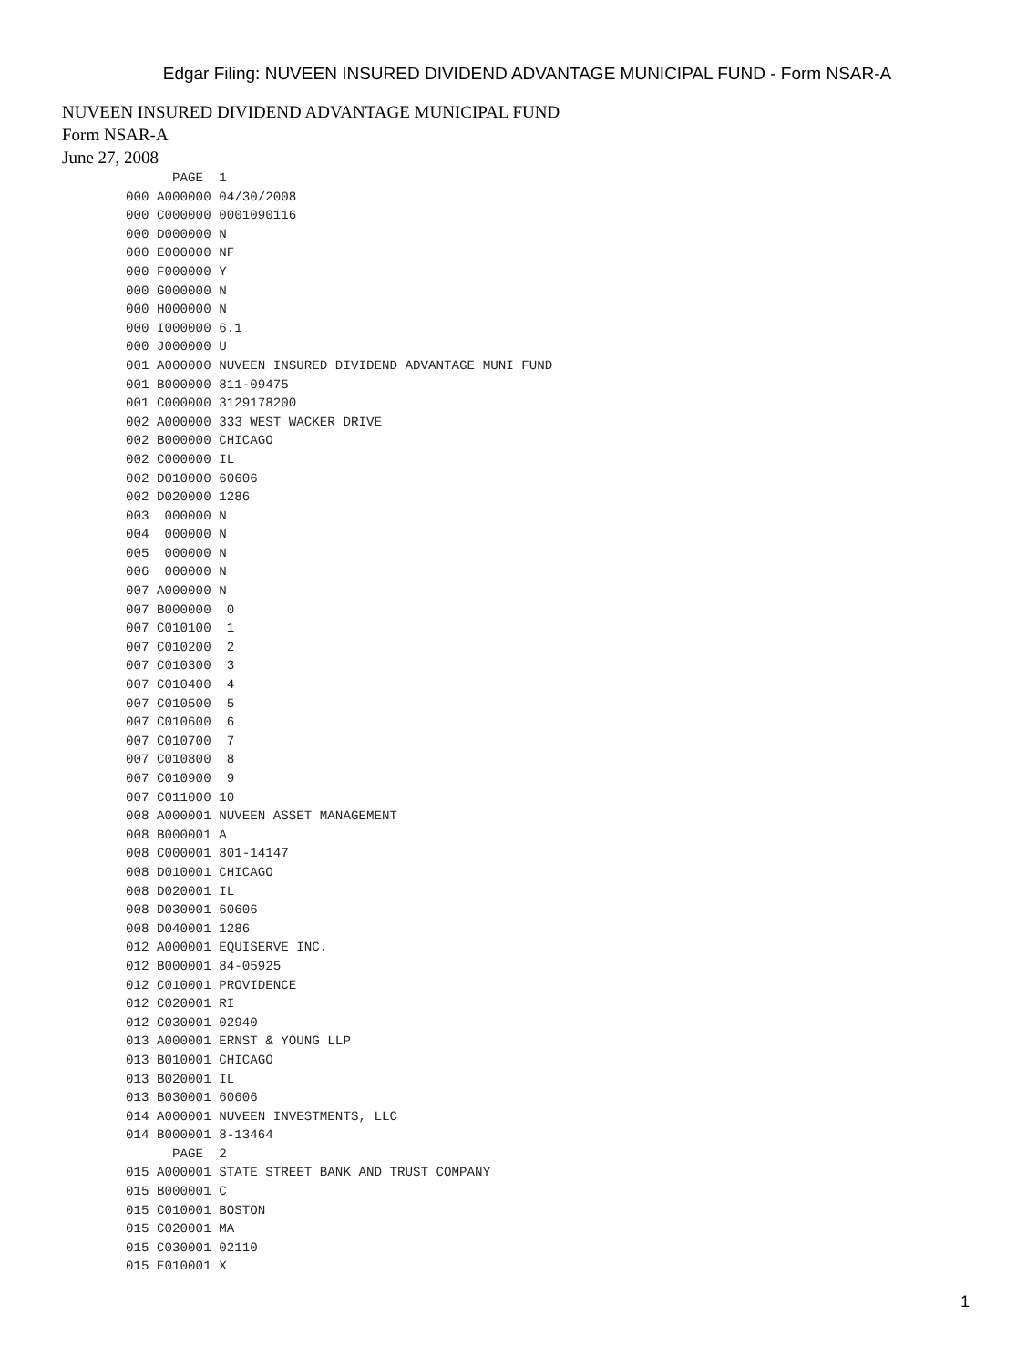Edgar Filing: NUVEEN INSURED DIVIDEND ADVANTAGE MUNICIPAL FUND - Form NSAR-A
NUVEEN INSURED DIVIDEND ADVANTAGE MUNICIPAL FUND
Form NSAR-A
June 27, 2008
      PAGE  1
000 A000000 04/30/2008
000 C000000 0001090116
000 D000000 N
000 E000000 NF
000 F000000 Y
000 G000000 N
000 H000000 N
000 I000000 6.1
000 J000000 U
001 A000000 NUVEEN INSURED DIVIDEND ADVANTAGE MUNI FUND
001 B000000 811-09475
001 C000000 3129178200
002 A000000 333 WEST WACKER DRIVE
002 B000000 CHICAGO
002 C000000 IL
002 D010000 60606
002 D020000 1286
003  000000 N
004  000000 N
005  000000 N
006  000000 N
007 A000000 N
007 B000000  0
007 C010100  1
007 C010200  2
007 C010300  3
007 C010400  4
007 C010500  5
007 C010600  6
007 C010700  7
007 C010800  8
007 C010900  9
007 C011000 10
008 A000001 NUVEEN ASSET MANAGEMENT
008 B000001 A
008 C000001 801-14147
008 D010001 CHICAGO
008 D020001 IL
008 D030001 60606
008 D040001 1286
012 A000001 EQUISERVE INC.
012 B000001 84-05925
012 C010001 PROVIDENCE
012 C020001 RI
012 C030001 02940
013 A000001 ERNST & YOUNG LLP
013 B010001 CHICAGO
013 B020001 IL
013 B030001 60606
014 A000001 NUVEEN INVESTMENTS, LLC
014 B000001 8-13464
      PAGE  2
015 A000001 STATE STREET BANK AND TRUST COMPANY
015 B000001 C
015 C010001 BOSTON
015 C020001 MA
015 C030001 02110
015 E010001 X
1